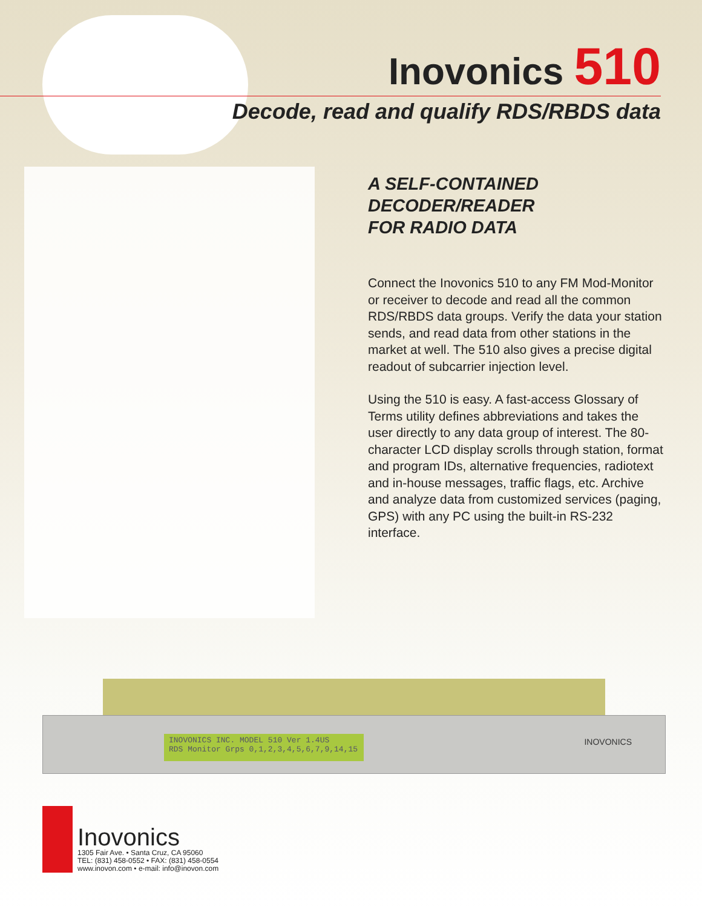Inovonics 510
Decode, read and qualify RDS/RBDS data
A SELF-CONTAINED
DECODER/READER
FOR RADIO DATA
Connect the Inovonics 510 to any FM Mod-Monitor or receiver to decode and read all the common RDS/RBDS data groups. Verify the data your station sends, and read data from other stations in the market at well. The 510 also gives a precise digital readout of subcarrier injection level.
Using the 510 is easy. A fast-access Glossary of Terms utility defines abbreviations and takes the user directly to any data group of interest. The 80-character LCD display scrolls through station, format and program IDs, alternative frequencies, radiotext and in-house messages, traffic flags, etc. Archive and analyze data from customized services (paging, GPS) with any PC using the built-in RS-232 interface.
INOVONICS INC. MODEL 510 Ver 1.4US
RDS Monitor Grps 0,1,2,3,4,5,6,7,9,14,15
INOVONICS
Inovonics
1305 Fair Ave. • Santa Cruz, CA 95060
TEL: (831) 458-0552 • FAX: (831) 458-0554
www.inovon.com • e-mail: info@inovon.com